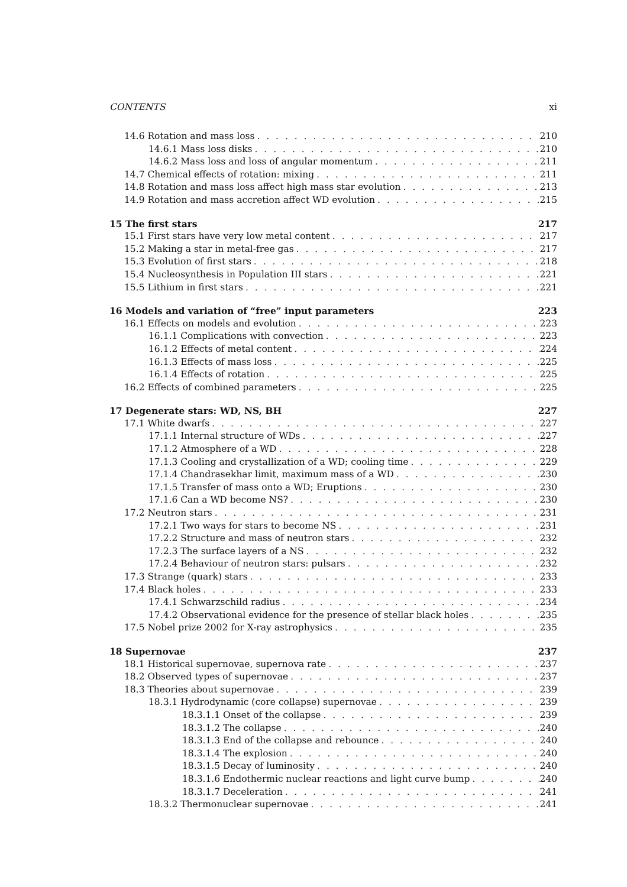CONTENTS xi
14.6 Rotation and mass loss 210
14.6.1 Mass loss disks 210
14.6.2 Mass loss and loss of angular momentum 211
14.7 Chemical effects of rotation: mixing 211
14.8 Rotation and mass loss affect high mass star evolution 213
14.9 Rotation and mass accretion affect WD evolution 215
15 The first stars 217
15.1 First stars have very low metal content 217
15.2 Making a star in metal-free gas 217
15.3 Evolution of first stars 218
15.4 Nucleosynthesis in Population III stars 221
15.5 Lithium in first stars 221
16 Models and variation of “free” input parameters 223
16.1 Effects on models and evolution 223
16.1.1 Complications with convection 223
16.1.2 Effects of metal content 224
16.1.3 Effects of mass loss 225
16.1.4 Effects of rotation 225
16.2 Effects of combined parameters 225
17 Degenerate stars: WD, NS, BH 227
17.1 White dwarfs 227
17.1.1 Internal structure of WDs 227
17.1.2 Atmosphere of a WD 228
17.1.3 Cooling and crystallization of a WD; cooling time 229
17.1.4 Chandrasekhar limit, maximum mass of a WD 230
17.1.5 Transfer of mass onto a WD; Eruptions 230
17.1.6 Can a WD become NS? 230
17.2 Neutron stars 231
17.2.1 Two ways for stars to become NS 231
17.2.2 Structure and mass of neutron stars 232
17.2.3 The surface layers of a NS 232
17.2.4 Behaviour of neutron stars: pulsars 232
17.3 Strange (quark) stars 233
17.4 Black holes 233
17.4.1 Schwarzschild radius 234
17.4.2 Observational evidence for the presence of stellar black holes 235
17.5 Nobel prize 2002 for X-ray astrophysics 235
18 Supernovae 237
18.1 Historical supernovae, supernova rate 237
18.2 Observed types of supernovae 237
18.3 Theories about supernovae 239
18.3.1 Hydrodynamic (core collapse) supernovae 239
18.3.1.1 Onset of the collapse 239
18.3.1.2 The collapse 240
18.3.1.3 End of the collapse and rebounce 240
18.3.1.4 The explosion 240
18.3.1.5 Decay of luminosity 240
18.3.1.6 Endothermic nuclear reactions and light curve bump 240
18.3.1.7 Deceleration 241
18.3.2 Thermonuclear supernovae 241